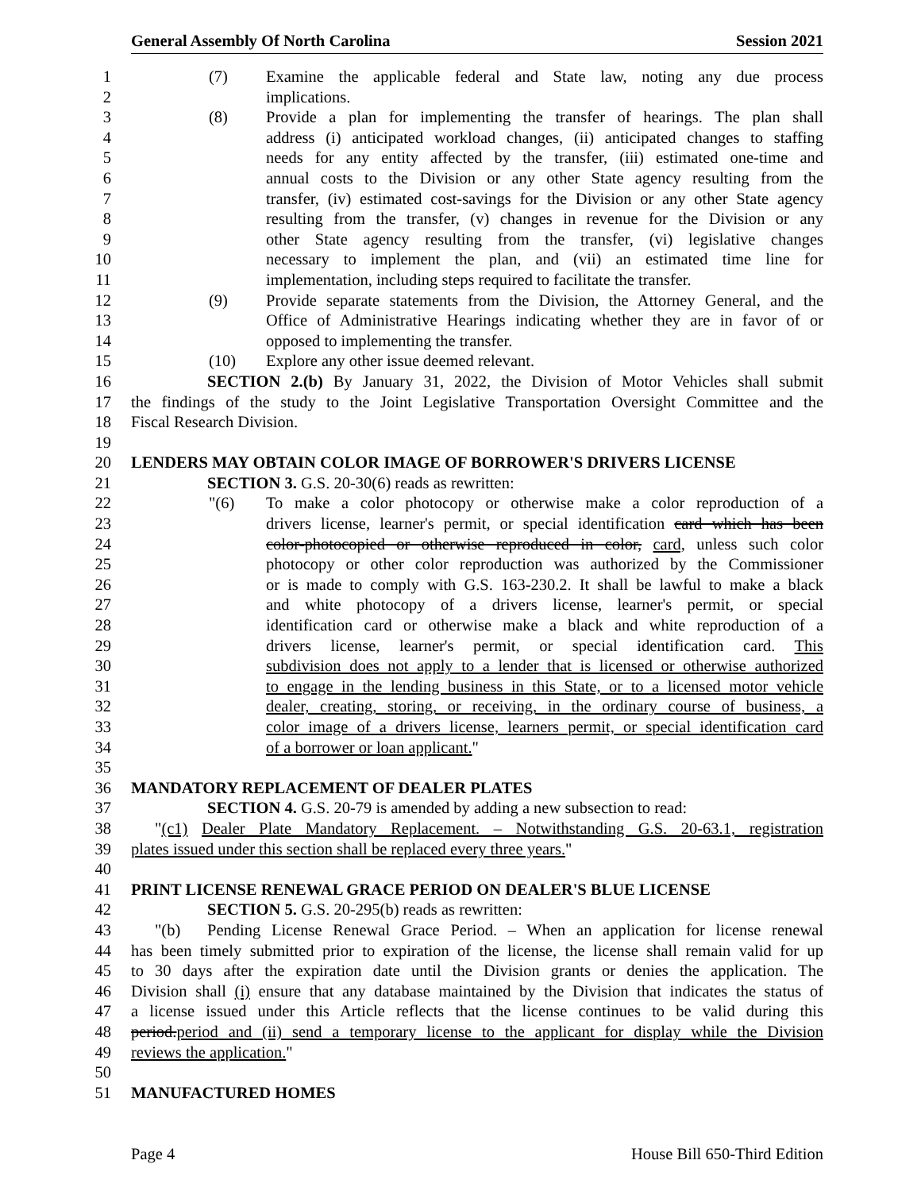General Assembly Of North Carolina Session 2021
1 (7) Examine the applicable federal and State law, noting any due process
2 implications.
3 (8) Provide a plan for implementing the transfer of hearings. The plan shall
4 address (i) anticipated workload changes, (ii) anticipated changes to staffing
5 needs for any entity affected by the transfer, (iii) estimated one-time and
6 annual costs to the Division or any other State agency resulting from the
7 transfer, (iv) estimated cost-savings for the Division or any other State agency
8 resulting from the transfer, (v) changes in revenue for the Division or any
9 other State agency resulting from the transfer, (vi) legislative changes
10 necessary to implement the plan, and (vii) an estimated time line for
11 implementation, including steps required to facilitate the transfer.
12 (9) Provide separate statements from the Division, the Attorney General, and the
13 Office of Administrative Hearings indicating whether they are in favor of or
14 opposed to implementing the transfer.
15 (10) Explore any other issue deemed relevant.
16 SECTION 2.(b) By January 31, 2022, the Division of Motor Vehicles shall submit
17 the findings of the study to the Joint Legislative Transportation Oversight Committee and the
18 Fiscal Research Division.
19
20 LENDERS MAY OBTAIN COLOR IMAGE OF BORROWER'S DRIVERS LICENSE
21 SECTION 3. G.S. 20-30(6) reads as rewritten:
22 "(6) To make a color photocopy or otherwise make a color reproduction of a
23 drivers license, learner's permit, or special identification card which has been
24 color-photocopied or otherwise reproduced in color, card, unless such color
25 photocopy or other color reproduction was authorized by the Commissioner
26 or is made to comply with G.S. 163-230.2. It shall be lawful to make a black
27 and white photocopy of a drivers license, learner's permit, or special
28 identification card or otherwise make a black and white reproduction of a
29 drivers license, learner's permit, or special identification card. This
30 subdivision does not apply to a lender that is licensed or otherwise authorized
31 to engage in the lending business in this State, or to a licensed motor vehicle
32 dealer, creating, storing, or receiving, in the ordinary course of business, a
33 color image of a drivers license, learners permit, or special identification card
34 of a borrower or loan applicant."
35
36 MANDATORY REPLACEMENT OF DEALER PLATES
37 SECTION 4. G.S. 20-79 is amended by adding a new subsection to read:
38 "(c1) Dealer Plate Mandatory Replacement. – Notwithstanding G.S. 20-63.1, registration
39 plates issued under this section shall be replaced every three years."
40
41 PRINT LICENSE RENEWAL GRACE PERIOD ON DEALER'S BLUE LICENSE
42 SECTION 5. G.S. 20-295(b) reads as rewritten:
43 "(b) Pending License Renewal Grace Period. – When an application for license renewal
44 has been timely submitted prior to expiration of the license, the license shall remain valid for up
45 to 30 days after the expiration date until the Division grants or denies the application. The
46 Division shall (i) ensure that any database maintained by the Division that indicates the status of
47 a license issued under this Article reflects that the license continues to be valid during this
48 period.period and (ii) send a temporary license to the applicant for display while the Division
49 reviews the application."
50
51 MANUFACTURED HOMES
Page 4 House Bill 650-Third Edition